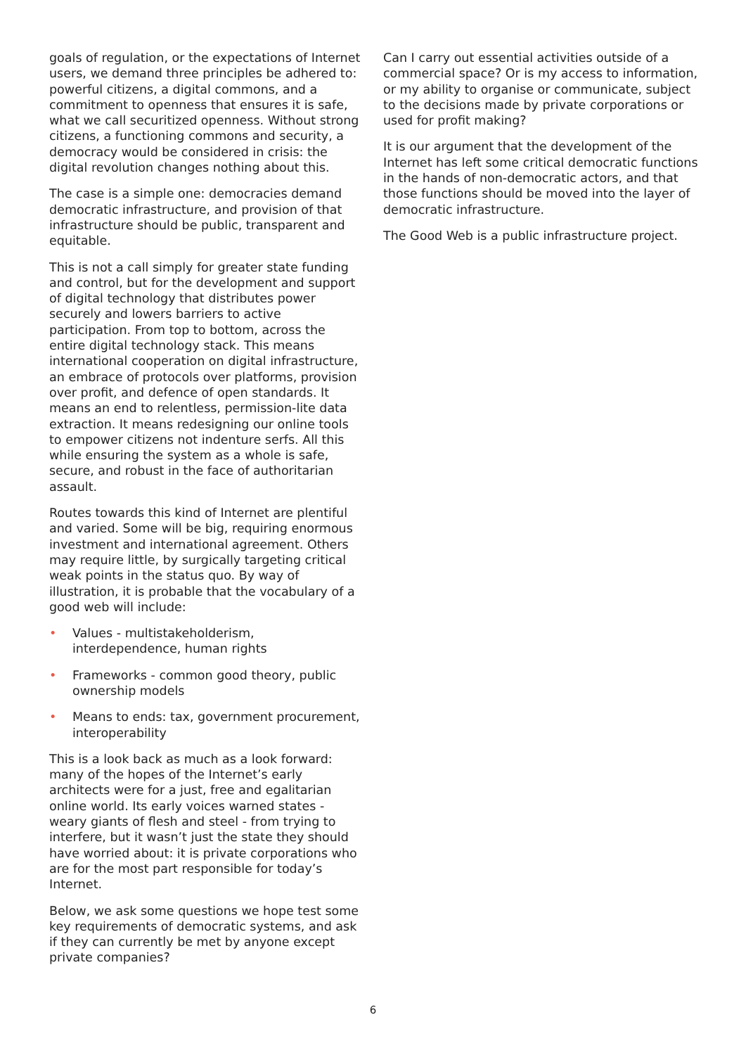goals of regulation, or the expectations of Internet users, we demand three principles be adhered to: powerful citizens, a digital commons, and a commitment to openness that ensures it is safe, what we call securitized openness. Without strong citizens, a functioning commons and security, a democracy would be considered in crisis: the digital revolution changes nothing about this.
The case is a simple one: democracies demand democratic infrastructure, and provision of that infrastructure should be public, transparent and equitable.
This is not a call simply for greater state funding and control, but for the development and support of digital technology that distributes power securely and lowers barriers to active participation. From top to bottom, across the entire digital technology stack. This means international cooperation on digital infrastructure, an embrace of protocols over platforms, provision over profit, and defence of open standards. It means an end to relentless, permission-lite data extraction. It means redesigning our online tools to empower citizens not indenture serfs. All this while ensuring the system as a whole is safe, secure, and robust in the face of authoritarian assault.
Routes towards this kind of Internet are plentiful and varied. Some will be big, requiring enormous investment and international agreement. Others may require little, by surgically targeting critical weak points in the status quo. By way of illustration, it is probable that the vocabulary of a good web will include:
• Values - multistakeholderism, interdependence, human rights
• Frameworks - common good theory, public ownership models
• Means to ends: tax, government procurement, interoperability
This is a look back as much as a look forward: many of the hopes of the Internet’s early architects were for a just, free and egalitarian online world. Its early voices warned states - weary giants of flesh and steel - from trying to interfere, but it wasn’t just the state they should have worried about: it is private corporations who are for the most part responsible for today’s Internet.
Below, we ask some questions we hope test some key requirements of democratic systems, and ask if they can currently be met by anyone except private companies?
Can I carry out essential activities outside of a commercial space? Or is my access to information, or my ability to organise or communicate, subject to the decisions made by private corporations or used for profit making?
It is our argument that the development of the Internet has left some critical democratic functions in the hands of non-democratic actors, and that those functions should be moved into the layer of democratic infrastructure.
The Good Web is a public infrastructure project.
6